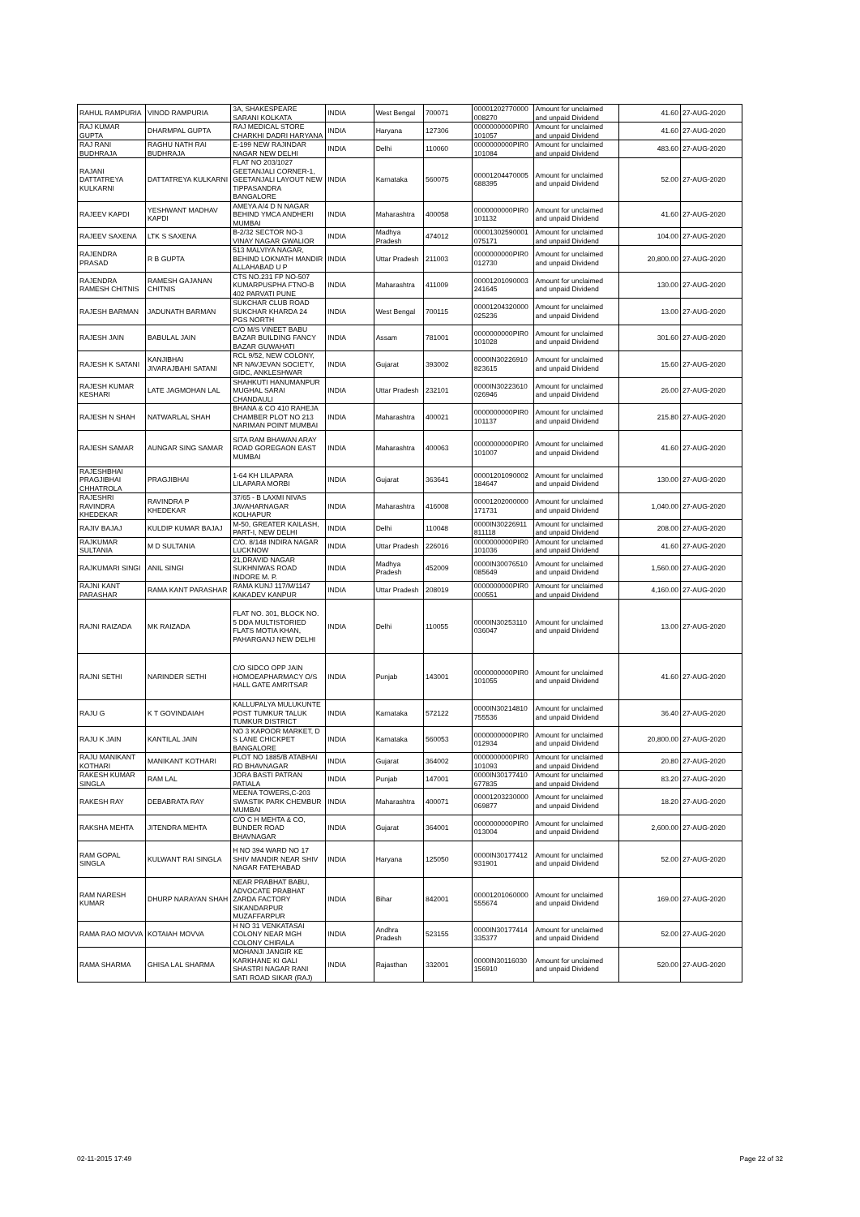| RAHUL RAMPURIA | VINOD RAMPURIA | 3A, SHAKESPEARE SARANI KOLKATA | INDIA | West Bengal | 700071 | 00001202770000 008270 | Amount for unclaimed and unpaid Dividend | 41.60 | 27-AUG-2020 |
| RAJ KUMAR GUPTA | DHARMPAL GUPTA | RAJ MEDICAL STORE CHARKHI DADRI HARYANA | INDIA | Haryana | 127306 | 0000000000PIR0 101057 | Amount for unclaimed and unpaid Dividend | 41.60 | 27-AUG-2020 |
| RAJ RANI BUDHRAJA | RAGHU NATH RAI BUDHRAJA | E-199 NEW RAJINDAR NAGAR NEW DELHI | INDIA | Delhi | 110060 | 0000000000PIR0 101084 | Amount for unclaimed and unpaid Dividend | 483.60 | 27-AUG-2020 |
| RAJANI DATTATREYA KULKARNI | DATTATREYA KULKARNI | FLAT NO 203/1027 GEETANJALI CORNER-1, GEETANJALI LAYOUT NEW TIPPASANDRA BANGALORE | INDIA | Karnataka | 560075 | 00001204470005 688395 | Amount for unclaimed and unpaid Dividend | 52.00 | 27-AUG-2020 |
| RAJEEV KAPDI | YESHWANT MADHAV KAPDI | AMEYA A/4 D N NAGAR BEHIND YMCA ANDHERI MUMBAI | INDIA | Maharashtra | 400058 | 0000000000PIR0 101132 | Amount for unclaimed and unpaid Dividend | 41.60 | 27-AUG-2020 |
| RAJEEV SAXENA | LTK S SAXENA | B-2/32 SECTOR NO-3 VINAY NAGAR GWALIOR | INDIA | Madhya Pradesh | 474012 | 00001302590001 075171 | Amount for unclaimed and unpaid Dividend | 104.00 | 27-AUG-2020 |
| RAJENDRA PRASAD | R B GUPTA | 513 MALVIYA NAGAR, BEHIND LOKNATH MANDIR ALLAHABAD U P | INDIA | Uttar Pradesh | 211003 | 0000000000PIR0 012730 | Amount for unclaimed and unpaid Dividend | 20,800.00 | 27-AUG-2020 |
| RAJENDRA RAMESH CHITNIS | RAMESH GAJANAN CHITNIS | CTS NO.231 FP NO-507 KUMARPUSPHA FTNO-B 402 PARVATI PUNE | INDIA | Maharashtra | 411009 | 00001201090003 241645 | Amount for unclaimed and unpaid Dividend | 130.00 | 27-AUG-2020 |
| RAJESH BARMAN | JADUNATH BARMAN | SUKCHAR CLUB ROAD SUKCHAR KHARDA 24 PGS NORTH | INDIA | West Bengal | 700115 | 00001204320000 025236 | Amount for unclaimed and unpaid Dividend | 13.00 | 27-AUG-2020 |
| RAJESH JAIN | BABULAL JAIN | C/O M/S VINEET BABU BAZAR BUILDING FANCY BAZAR GUWAHATI | INDIA | Assam | 781001 | 0000000000PIR0 101028 | Amount for unclaimed and unpaid Dividend | 301.60 | 27-AUG-2020 |
| RAJESH K SATANI | KANJIBHAI JIVARAJBAHI SATANI | RCL 9/52, NEW COLONY, NR NAVJEVAN SOCIETY, GIDC, ANKLESHWAR | INDIA | Gujarat | 393002 | 0000IN30226910 823615 | Amount for unclaimed and unpaid Dividend | 15.60 | 27-AUG-2020 |
| RAJESH KUMAR KESHARI | LATE JAGMOHAN LAL | SHAHKUTI HANUMANPUR MUGHAL SARAI CHANDAULI | INDIA | Uttar Pradesh | 232101 | 0000IN30223610 026946 | Amount for unclaimed and unpaid Dividend | 26.00 | 27-AUG-2020 |
| RAJESH N SHAH | NATWARLAL SHAH | BHANA & CO 410 RAHEJA CHAMBER PLOT NO 213 NARIMAN POINT MUMBAI | INDIA | Maharashtra | 400021 | 0000000000PIR0 101137 | Amount for unclaimed and unpaid Dividend | 215.80 | 27-AUG-2020 |
| RAJESH SAMAR | AUNGAR SING SAMAR | SITA RAM BHAWAN ARAY ROAD GOREGAON EAST MUMBAI | INDIA | Maharashtra | 400063 | 0000000000PIR0 101007 | Amount for unclaimed and unpaid Dividend | 41.60 | 27-AUG-2020 |
| RAJESHBHAI PRAGJIBHAI CHHATROLA | PRAGJIBHAI | 1-64 KH LILAPARA LILAPARA MORBI | INDIA | Gujarat | 363641 | 00001201090002 184647 | Amount for unclaimed and unpaid Dividend | 130.00 | 27-AUG-2020 |
| RAJESHRI RAVINDRA KHEDEKAR | RAVINDRA P KHEDEKAR | 37/65 - B LAXMI NIVAS JAVAHARNAGAR KOLHAPUR | INDIA | Maharashtra | 416008 | 00001202000000 171731 | Amount for unclaimed and unpaid Dividend | 1,040.00 | 27-AUG-2020 |
| RAJIV BAJAJ | KULDIP KUMAR BAJAJ | M-50, GREATER KAILASH, PART-I, NEW DELHI | INDIA | Delhi | 110048 | 0000IN30226911 811118 | Amount for unclaimed and unpaid Dividend | 208.00 | 27-AUG-2020 |
| RAJKUMAR SULTANIA | M D SULTANIA | C/O. 8/148 INDIRA NAGAR LUCKNOW | INDIA | Uttar Pradesh | 226016 | 0000000000PIR0 101036 | Amount for unclaimed and unpaid Dividend | 41.60 | 27-AUG-2020 |
| RAJKUMARI SINGI | ANIL SINGI | 21,DRAVID NAGAR SUKHNIWAS ROAD INDORE M. P. | INDIA | Madhya Pradesh | 452009 | 0000IN30076510 085649 | Amount for unclaimed and unpaid Dividend | 1,560.00 | 27-AUG-2020 |
| RAJNI KANT PARASHAR | RAMA KANT PARASHAR | RAMA KUNJ 117/M/1147 KAKADEV KANPUR | INDIA | Uttar Pradesh | 208019 | 0000000000PIR0 000551 | Amount for unclaimed and unpaid Dividend | 4,160.00 | 27-AUG-2020 |
| RAJNI RAIZADA | MK RAIZADA | FLAT NO. 301, BLOCK NO. 5 DDA MULTISTORIED FLATS MOTIA KHAN, PAHARGANJ NEW DELHI | INDIA | Delhi | 110055 | 0000IN30253110 036047 | Amount for unclaimed and unpaid Dividend | 13.00 | 27-AUG-2020 |
| RAJNI SETHI | NARINDER SETHI | C/O SIDCO OPP JAIN HOMOEAPHARMACY O/S HALL GATE AMRITSAR | INDIA | Punjab | 143001 | 0000000000PIR0 101055 | Amount for unclaimed and unpaid Dividend | 41.60 | 27-AUG-2020 |
| RAJU G | K T GOVINDAIAH | KALLUPALYA MULUKUNTE POST TUMKUR TALUK TUMKUR DISTRICT | INDIA | Karnataka | 572122 | 0000IN30214810 755536 | Amount for unclaimed and unpaid Dividend | 36.40 | 27-AUG-2020 |
| RAJU K JAIN | KANTILAL JAIN | NO 3 KAPOOR MARKET, D S LANE CHICKPET BANGALORE | INDIA | Karnataka | 560053 | 0000000000PIR0 012934 | Amount for unclaimed and unpaid Dividend | 20,800.00 | 27-AUG-2020 |
| RAJU MANIKANT KOTHARI | MANIKANT KOTHARI | PLOT NO 1885/B ATABHAI RD BHAVNAGAR | INDIA | Gujarat | 364002 | 0000000000PIR0 101093 | Amount for unclaimed and unpaid Dividend | 20.80 | 27-AUG-2020 |
| RAKESH KUMAR SINGLA | RAM LAL | JORA BASTI PATRAN PATIALA | INDIA | Punjab | 147001 | 0000IN30177410 677835 | Amount for unclaimed and unpaid Dividend | 83.20 | 27-AUG-2020 |
| RAKESH RAY | DEBABRATA RAY | MEENA TOWERS,C-203 SWASTIK PARK CHEMBUR MUMBAI | INDIA | Maharashtra | 400071 | 00001203230000 069877 | Amount for unclaimed and unpaid Dividend | 18.20 | 27-AUG-2020 |
| RAKSHA MEHTA | JITENDRA MEHTA | C/O C H MEHTA & CO, BUNDER ROAD BHAVNAGAR | INDIA | Gujarat | 364001 | 0000000000PIR0 013004 | Amount for unclaimed and unpaid Dividend | 2,600.00 | 27-AUG-2020 |
| RAM GOPAL SINGLA | KULWANT RAI SINGLA | H NO 394 WARD NO 17 SHIV MANDIR NEAR SHIV NAGAR FATEHABAD | INDIA | Haryana | 125050 | 0000IN30177412 931901 | Amount for unclaimed and unpaid Dividend | 52.00 | 27-AUG-2020 |
| RAM NARESH KUMAR | DHURP NARAYAN SHAH | NEAR PRABHAT BABU, ADVOCATE PRABHAT ZARDA FACTORY SIKANDARPUR MUZAFFARPUR | INDIA | Bihar | 842001 | 00001201060000 555674 | Amount for unclaimed and unpaid Dividend | 169.00 | 27-AUG-2020 |
| RAMA RAO MOVVA | KOTAIAH MOVVA | H NO 31 VENKATASAI COLONY NEAR MGH COLONY CHIRALA | INDIA | Andhra Pradesh | 523155 | 0000IN30177414 335377 | Amount for unclaimed and unpaid Dividend | 52.00 | 27-AUG-2020 |
| RAMA SHARMA | GHISA LAL SHARMA | MOHANJI JANGIR KE KARKHANE KI GALI SHASTRI NAGAR RANI SATI ROAD SIKAR (RAJ) | INDIA | Rajasthan | 332001 | 0000IN30116030 156910 | Amount for unclaimed and unpaid Dividend | 520.00 | 27-AUG-2020 |
02-11-2015 17:49 Page 22 of 32